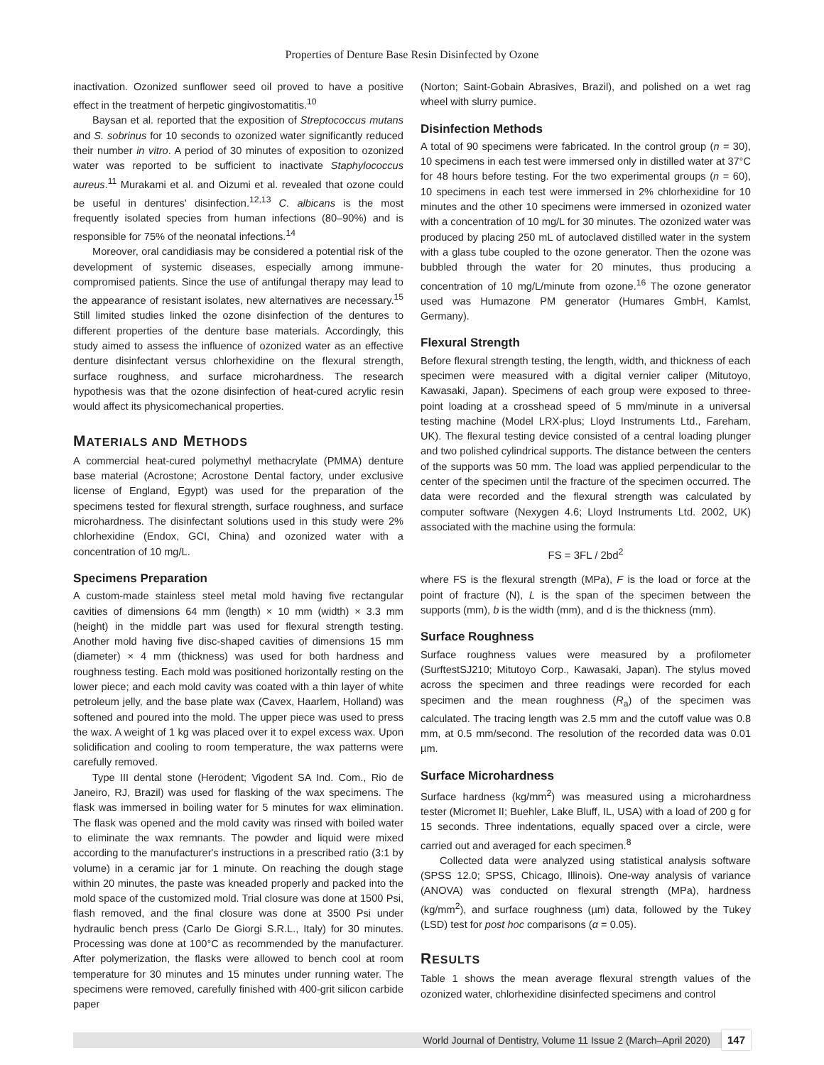Properties of Denture Base Resin Disinfected by Ozone
inactivation. Ozonized sunflower seed oil proved to have a positive effect in the treatment of herpetic gingivostomatitis.<sup>10</sup>
Baysan et al. reported that the exposition of Streptococcus mutans and S. sobrinus for 10 seconds to ozonized water significantly reduced their number in vitro. A period of 30 minutes of exposition to ozonized water was reported to be sufficient to inactivate Staphylococcus aureus.<sup>11</sup> Murakami et al. and Oizumi et al. revealed that ozone could be useful in dentures' disinfection.<sup>12,13</sup> C. albicans is the most frequently isolated species from human infections (80–90%) and is responsible for 75% of the neonatal infections.<sup>14</sup>
Moreover, oral candidiasis may be considered a potential risk of the development of systemic diseases, especially among immune-compromised patients. Since the use of antifungal therapy may lead to the appearance of resistant isolates, new alternatives are necessary.<sup>15</sup> Still limited studies linked the ozone disinfection of the dentures to different properties of the denture base materials. Accordingly, this study aimed to assess the influence of ozonized water as an effective denture disinfectant versus chlorhexidine on the flexural strength, surface roughness, and surface microhardness. The research hypothesis was that the ozone disinfection of heat-cured acrylic resin would affect its physicomechanical properties.
MATERIALS AND METHODS
A commercial heat-cured polymethyl methacrylate (PMMA) denture base material (Acrostone; Acrostone Dental factory, under exclusive license of England, Egypt) was used for the preparation of the specimens tested for flexural strength, surface roughness, and surface microhardness. The disinfectant solutions used in this study were 2% chlorhexidine (Endox, GCI, China) and ozonized water with a concentration of 10 mg/L.
Specimens Preparation
A custom-made stainless steel metal mold having five rectangular cavities of dimensions 64 mm (length) × 10 mm (width) × 3.3 mm (height) in the middle part was used for flexural strength testing. Another mold having five disc-shaped cavities of dimensions 15 mm (diameter) × 4 mm (thickness) was used for both hardness and roughness testing. Each mold was positioned horizontally resting on the lower piece; and each mold cavity was coated with a thin layer of white petroleum jelly, and the base plate wax (Cavex, Haarlem, Holland) was softened and poured into the mold. The upper piece was used to press the wax. A weight of 1 kg was placed over it to expel excess wax. Upon solidification and cooling to room temperature, the wax patterns were carefully removed.
Type III dental stone (Herodent; Vigodent SA Ind. Com., Rio de Janeiro, RJ, Brazil) was used for flasking of the wax specimens. The flask was immersed in boiling water for 5 minutes for wax elimination. The flask was opened and the mold cavity was rinsed with boiled water to eliminate the wax remnants. The powder and liquid were mixed according to the manufacturer's instructions in a prescribed ratio (3:1 by volume) in a ceramic jar for 1 minute. On reaching the dough stage within 20 minutes, the paste was kneaded properly and packed into the mold space of the customized mold. Trial closure was done at 1500 Psi, flash removed, and the final closure was done at 3500 Psi under hydraulic bench press (Carlo De Giorgi S.R.L., Italy) for 30 minutes. Processing was done at 100°C as recommended by the manufacturer. After polymerization, the flasks were allowed to bench cool at room temperature for 30 minutes and 15 minutes under running water. The specimens were removed, carefully finished with 400-grit silicon carbide paper
(Norton; Saint-Gobain Abrasives, Brazil), and polished on a wet rag wheel with slurry pumice.
Disinfection Methods
A total of 90 specimens were fabricated. In the control group (n = 30), 10 specimens in each test were immersed only in distilled water at 37°C for 48 hours before testing. For the two experimental groups (n = 60), 10 specimens in each test were immersed in 2% chlorhexidine for 10 minutes and the other 10 specimens were immersed in ozonized water with a concentration of 10 mg/L for 30 minutes. The ozonized water was produced by placing 250 mL of autoclaved distilled water in the system with a glass tube coupled to the ozone generator. Then the ozone was bubbled through the water for 20 minutes, thus producing a concentration of 10 mg/L/minute from ozone.<sup>16</sup> The ozone generator used was Humazone PM generator (Humares GmbH, Kamlst, Germany).
Flexural Strength
Before flexural strength testing, the length, width, and thickness of each specimen were measured with a digital vernier caliper (Mitutoyo, Kawasaki, Japan). Specimens of each group were exposed to three-point loading at a crosshead speed of 5 mm/minute in a universal testing machine (Model LRX-plus; Lloyd Instruments Ltd., Fareham, UK). The flexural testing device consisted of a central loading plunger and two polished cylindrical supports. The distance between the centers of the supports was 50 mm. The load was applied perpendicular to the center of the specimen until the fracture of the specimen occurred. The data were recorded and the flexural strength was calculated by computer software (Nexygen 4.6; Lloyd Instruments Ltd. 2002, UK) associated with the machine using the formula:
FS = 3FL / 2bd<sup>2</sup>
where FS is the flexural strength (MPa), F is the load or force at the point of fracture (N), L is the span of the specimen between the supports (mm), b is the width (mm), and d is the thickness (mm).
Surface Roughness
Surface roughness values were measured by a profilometer (SurftestSJ210; Mitutoyo Corp., Kawasaki, Japan). The stylus moved across the specimen and three readings were recorded for each specimen and the mean roughness (R<sub>a</sub>) of the specimen was calculated. The tracing length was 2.5 mm and the cutoff value was 0.8 mm, at 0.5 mm/second. The resolution of the recorded data was 0.01 µm.
Surface Microhardness
Surface hardness (kg/mm<sup>2</sup>) was measured using a microhardness tester (Micromet II; Buehler, Lake Bluff, IL, USA) with a load of 200 g for 15 seconds. Three indentations, equally spaced over a circle, were carried out and averaged for each specimen.<sup>8</sup>
Collected data were analyzed using statistical analysis software (SPSS 12.0; SPSS, Chicago, Illinois). One-way analysis of variance (ANOVA) was conducted on flexural strength (MPa), hardness (kg/mm<sup>2</sup>), and surface roughness (µm) data, followed by the Tukey (LSD) test for post hoc comparisons (α = 0.05).
RESULTS
Table 1 shows the mean average flexural strength values of the ozonized water, chlorhexidine disinfected specimens and control
World Journal of Dentistry, Volume 11 Issue 2 (March–April 2020) 147